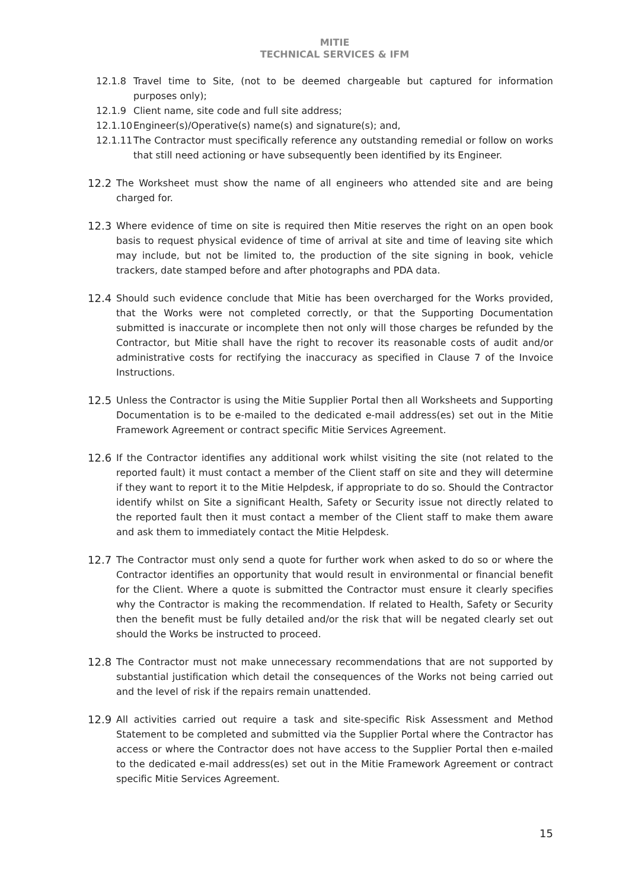MITIE
TECHNICAL SERVICES & IFM
12.1.8 Travel time to Site, (not to be deemed chargeable but captured for information purposes only);
12.1.9 Client name, site code and full site address;
12.1.10
Engineer(s)/Operative(s) name(s) and signature(s); and,
12.1.11
The Contractor must specifically reference any outstanding remedial or follow on works that still need actioning or have subsequently been identified by its Engineer.
12.2 The Worksheet must show the name of all engineers who attended site and are being charged for.
12.3 Where evidence of time on site is required then Mitie reserves the right on an open book basis to request physical evidence of time of arrival at site and time of leaving site which may include, but not be limited to, the production of the site signing in book, vehicle trackers, date stamped before and after photographs and PDA data.
12.4 Should such evidence conclude that Mitie has been overcharged for the Works provided, that the Works were not completed correctly, or that the Supporting Documentation submitted is inaccurate or incomplete then not only will those charges be refunded by the Contractor, but Mitie shall have the right to recover its reasonable costs of audit and/or administrative costs for rectifying the inaccuracy as specified in Clause 7 of the Invoice Instructions.
12.5 Unless the Contractor is using the Mitie Supplier Portal then all Worksheets and Supporting Documentation is to be e-mailed to the dedicated e-mail address(es) set out in the Mitie Framework Agreement or contract specific Mitie Services Agreement.
12.6 If the Contractor identifies any additional work whilst visiting the site (not related to the reported fault) it must contact a member of the Client staff on site and they will determine if they want to report it to the Mitie Helpdesk, if appropriate to do so. Should the Contractor identify whilst on Site a significant Health, Safety or Security issue not directly related to the reported fault then it must contact a member of the Client staff to make them aware and ask them to immediately contact the Mitie Helpdesk.
12.7 The Contractor must only send a quote for further work when asked to do so or where the Contractor identifies an opportunity that would result in environmental or financial benefit for the Client. Where a quote is submitted the Contractor must ensure it clearly specifies why the Contractor is making the recommendation. If related to Health, Safety or Security then the benefit must be fully detailed and/or the risk that will be negated clearly set out should the Works be instructed to proceed.
12.8 The Contractor must not make unnecessary recommendations that are not supported by substantial justification which detail the consequences of the Works not being carried out and the level of risk if the repairs remain unattended.
12.9 All activities carried out require a task and site-specific Risk Assessment and Method Statement to be completed and submitted via the Supplier Portal where the Contractor has access or where the Contractor does not have access to the Supplier Portal then e-mailed to the dedicated e-mail address(es) set out in the Mitie Framework Agreement or contract specific Mitie Services Agreement.
15